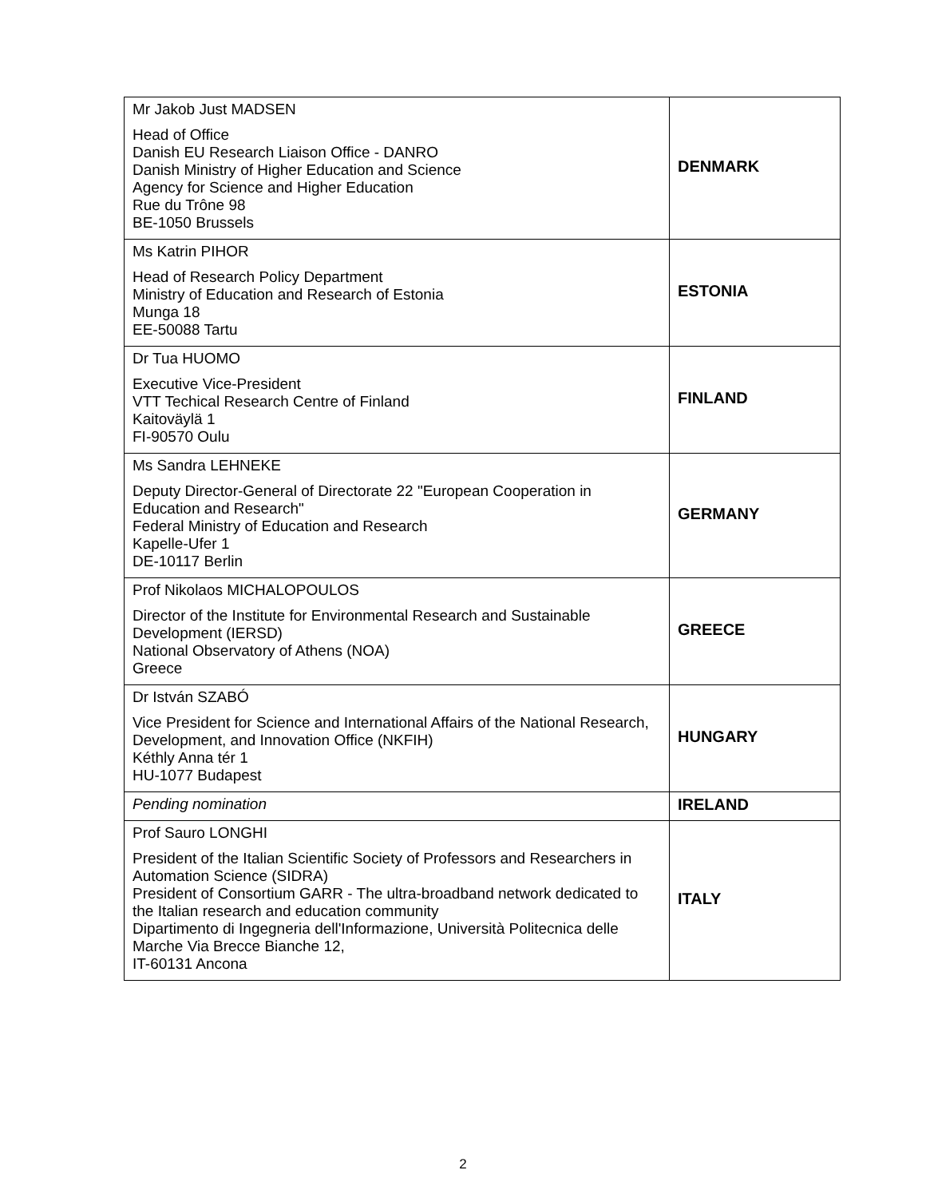| Mr Jakob Just MADSEN Head of Office Danish EU Research Liaison Office - DANRO Danish Ministry of Higher Education and Science Agency for Science and Higher Education Rue du Trône 98 BE-1050 Brussels | DENMARK |
| Ms Katrin PIHOR Head of Research Policy Department Ministry of Education and Research of Estonia Munga 18 EE-50088 Tartu | ESTONIA |
| Dr Tua HUOMO Executive Vice-President VTT Techical Research Centre of Finland Kaitoväylä 1 FI-90570 Oulu | FINLAND |
| Ms Sandra LEHNEKE Deputy Director-General of Directorate 22 "European Cooperation in Education and Research" Federal Ministry of Education and Research Kapelle-Ufer 1 DE-10117 Berlin | GERMANY |
| Prof Nikolaos MICHALOPOULOS Director of the Institute for Environmental Research and Sustainable Development (IERSD) National Observatory of Athens (NOA) Greece | GREECE |
| Dr István SZABÓ Vice President for Science and International Affairs of the National Research, Development, and Innovation Office (NKFIH) Kéthly Anna tér 1 HU-1077 Budapest | HUNGARY |
| Pending nomination | IRELAND |
| Prof Sauro LONGHI President of the Italian Scientific Society of Professors and Researchers in Automation Science (SIDRA) President of Consortium GARR - The ultra-broadband network dedicated to the Italian research and education community Dipartimento di Ingegneria dell'Informazione, Università Politecnica delle Marche Via Brecce Bianche 12, IT-60131 Ancona | ITALY |
2